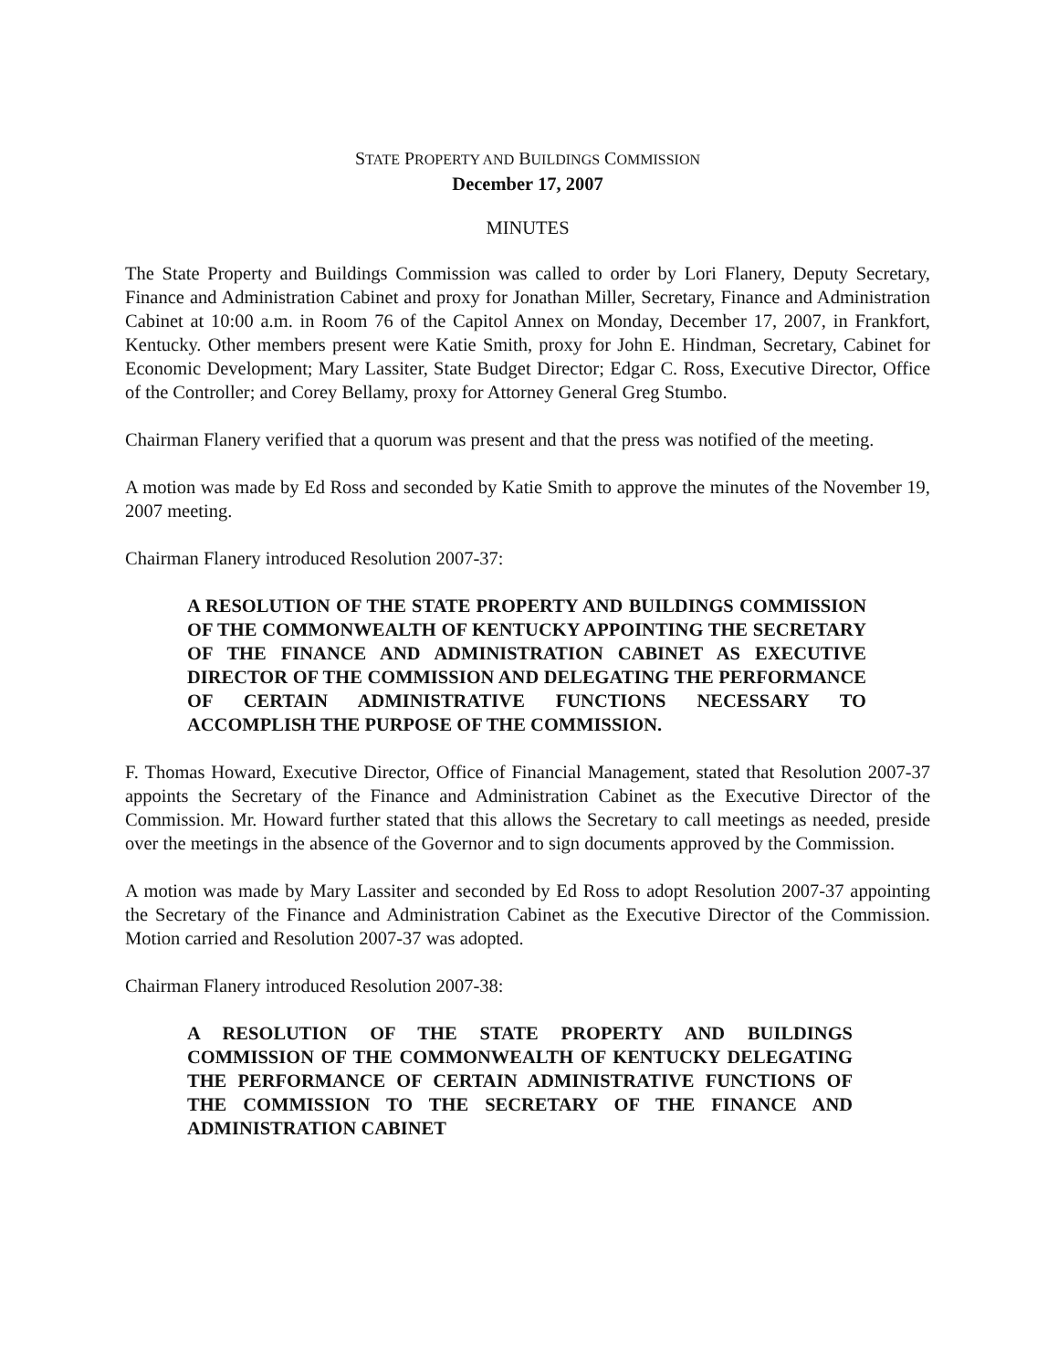STATE PROPERTY AND BUILDINGS COMMISSION
December 17, 2007
MINUTES
The State Property and Buildings Commission was called to order by Lori Flanery, Deputy Secretary, Finance and Administration Cabinet and proxy for Jonathan Miller, Secretary, Finance and Administration Cabinet at 10:00 a.m. in Room 76 of the Capitol Annex on Monday, December 17, 2007, in Frankfort, Kentucky. Other members present were Katie Smith, proxy for John E. Hindman, Secretary, Cabinet for Economic Development; Mary Lassiter, State Budget Director; Edgar C. Ross, Executive Director, Office of the Controller; and Corey Bellamy, proxy for Attorney General Greg Stumbo.
Chairman Flanery verified that a quorum was present and that the press was notified of the meeting.
A motion was made by Ed Ross and seconded by Katie Smith to approve the minutes of the November 19, 2007 meeting.
Chairman Flanery introduced Resolution 2007-37:
A RESOLUTION OF THE STATE PROPERTY AND BUILDINGS COMMISSION OF THE COMMONWEALTH OF KENTUCKY APPOINTING THE SECRETARY OF THE FINANCE AND ADMINISTRATION CABINET AS EXECUTIVE DIRECTOR OF THE COMMISSION AND DELEGATING THE PERFORMANCE OF CERTAIN ADMINISTRATIVE FUNCTIONS NECESSARY TO ACCOMPLISH THE PURPOSE OF THE COMMISSION.
F. Thomas Howard, Executive Director, Office of Financial Management, stated that Resolution 2007-37 appoints the Secretary of the Finance and Administration Cabinet as the Executive Director of the Commission. Mr. Howard further stated that this allows the Secretary to call meetings as needed, preside over the meetings in the absence of the Governor and to sign documents approved by the Commission.
A motion was made by Mary Lassiter and seconded by Ed Ross to adopt Resolution 2007-37 appointing the Secretary of the Finance and Administration Cabinet as the Executive Director of the Commission. Motion carried and Resolution 2007-37 was adopted.
Chairman Flanery introduced Resolution 2007-38:
A RESOLUTION OF THE STATE PROPERTY AND BUILDINGS COMMISSION OF THE COMMONWEALTH OF KENTUCKY DELEGATING THE PERFORMANCE OF CERTAIN ADMINISTRATIVE FUNCTIONS OF THE COMMISSION TO THE SECRETARY OF THE FINANCE AND ADMINISTRATION CABINET